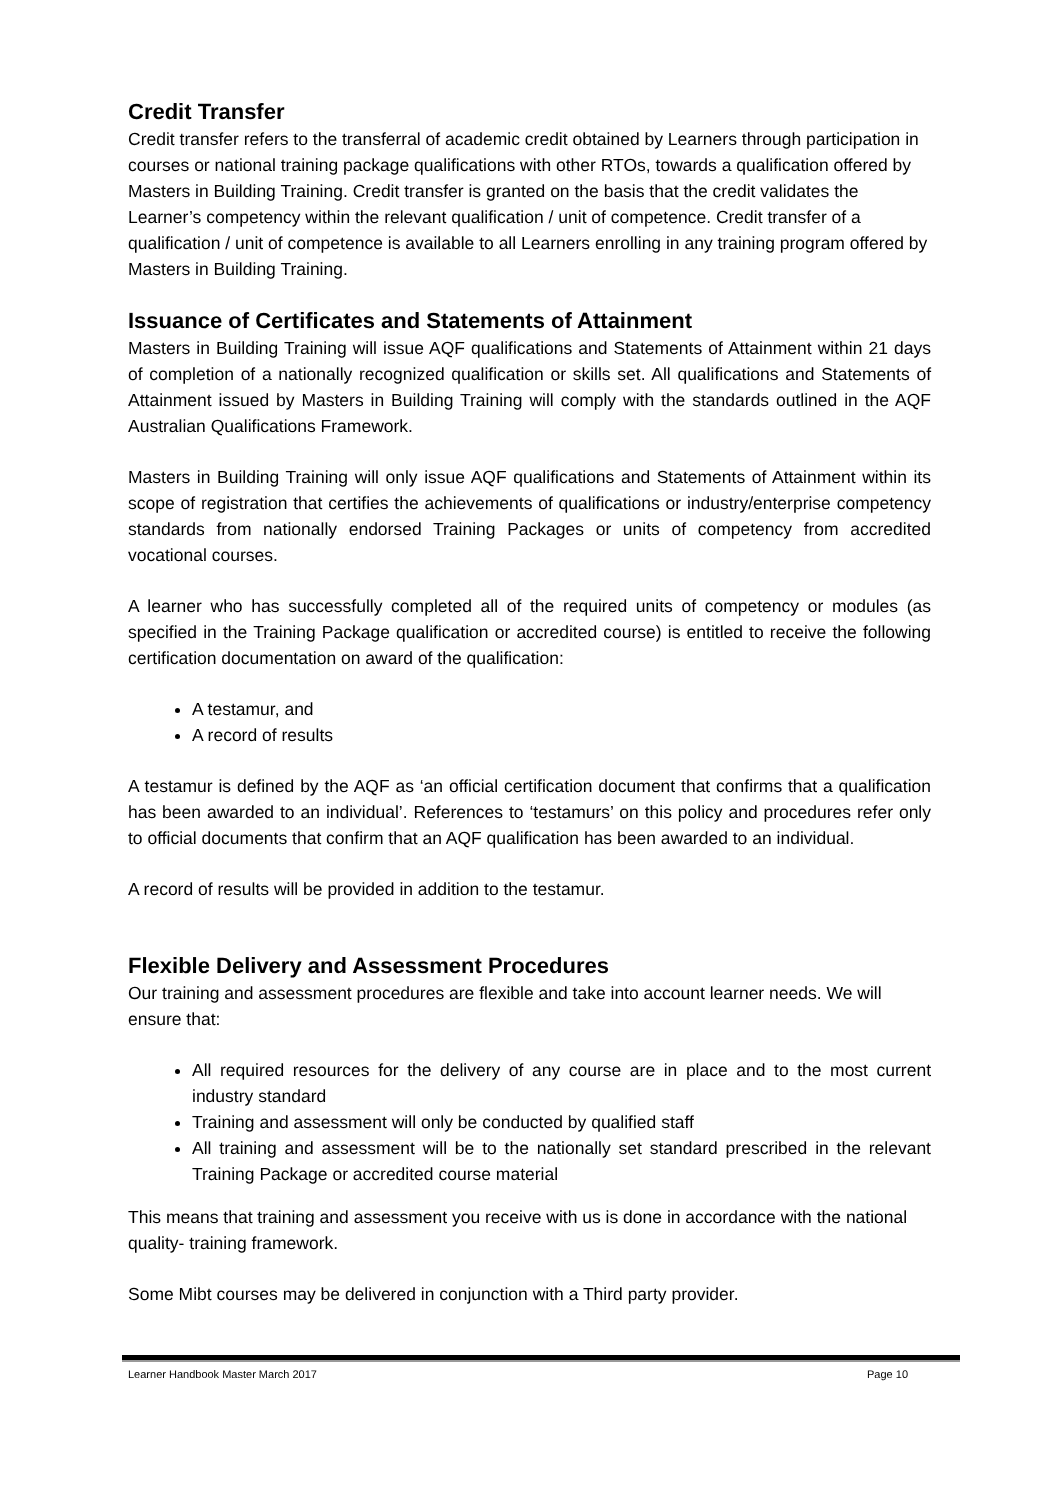Credit Transfer
Credit transfer refers to the transferral of academic credit obtained by Learners through participation in courses or national training package qualifications with other RTOs, towards a qualification offered by Masters in Building Training. Credit transfer is granted on the basis that the credit validates the Learner’s competency within the relevant qualification / unit of competence. Credit transfer of a qualification / unit of competence is available to all Learners enrolling in any training program offered by Masters in Building Training.
Issuance of Certificates and Statements of Attainment
Masters in Building Training will issue AQF qualifications and Statements of Attainment within 21 days of completion of a nationally recognized qualification or skills set. All qualifications and Statements of Attainment issued by Masters in Building Training will comply with the standards outlined in the AQF Australian Qualifications Framework.
Masters in Building Training will only issue AQF qualifications and Statements of Attainment within its scope of registration that certifies the achievements of qualifications or industry/enterprise competency standards from nationally endorsed Training Packages or units of competency from accredited vocational courses.
A learner who has successfully completed all of the required units of competency or modules (as specified in the Training Package qualification or accredited course) is entitled to receive the following certification documentation on award of the qualification:
A testamur, and
A record of results
A testamur is defined by the AQF as ‘an official certification document that confirms that a qualification has been awarded to an individual’. References to ‘testamurs’ on this policy and procedures refer only to official documents that confirm that an AQF qualification has been awarded to an individual.
A record of results will be provided in addition to the testamur.
Flexible Delivery and Assessment Procedures
Our training and assessment procedures are flexible and take into account learner needs. We will ensure that:
All required resources for the delivery of any course are in place and to the most current industry standard
Training and assessment will only be conducted by qualified staff
All training and assessment will be to the nationally set standard prescribed in the relevant Training Package or accredited course material
This means that training and assessment you receive with us is done in accordance with the national quality- training framework.
Some Mibt courses may be delivered in conjunction with a Third party provider.
Learner Handbook Master March 2017 Page 10